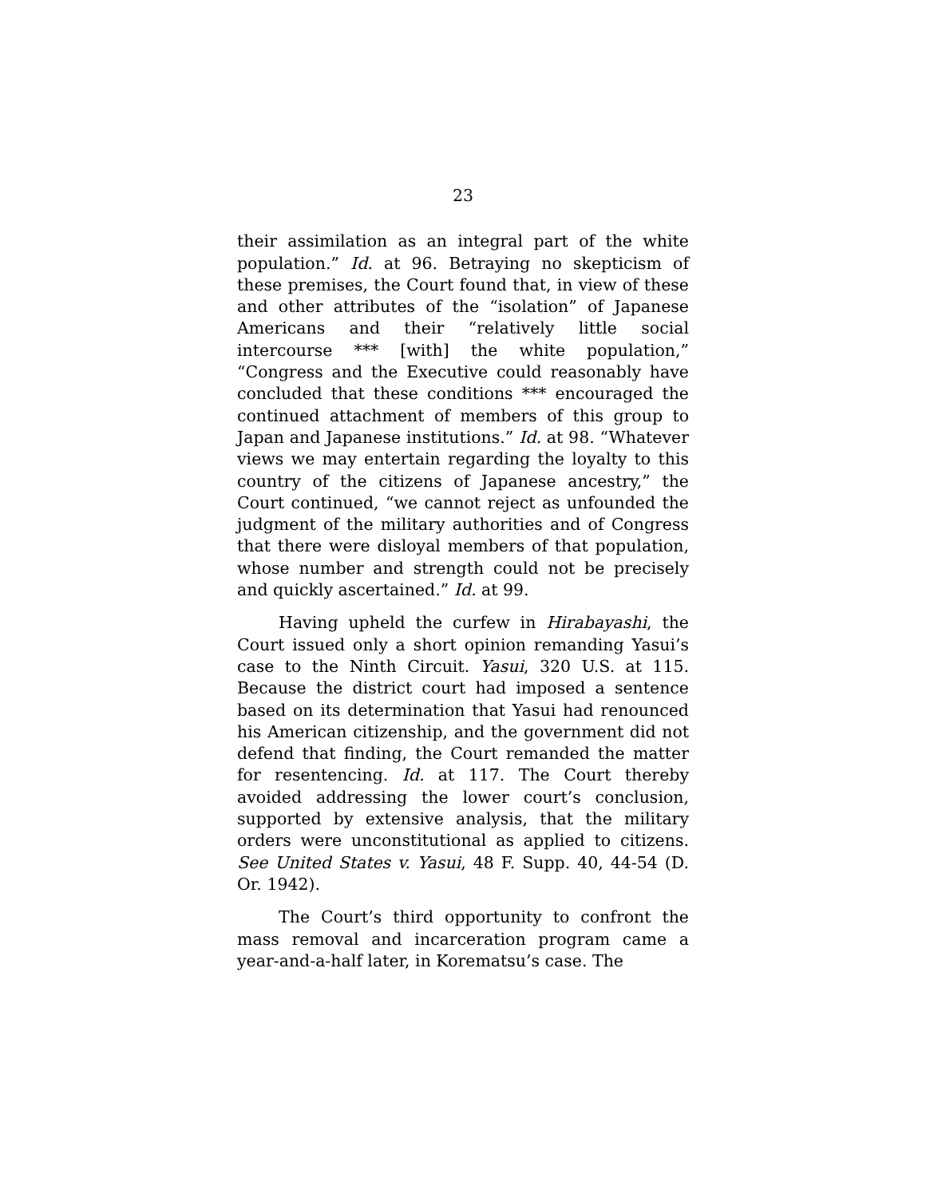23
their assimilation as an integral part of the white population.” Id. at 96. Betraying no skepticism of these premises, the Court found that, in view of these and other attributes of the “isolation” of Japanese Americans and their “relatively little social intercourse *** [with] the white population,” “Congress and the Executive could reasonably have concluded that these conditions *** encouraged the continued attachment of members of this group to Japan and Japanese institutions.” Id. at 98. “Whatever views we may entertain regarding the loyalty to this country of the citizens of Japanese ancestry,” the Court continued, “we cannot reject as unfounded the judgment of the military authorities and of Congress that there were disloyal members of that population, whose number and strength could not be precisely and quickly ascertained.” Id. at 99.
Having upheld the curfew in Hirabayashi, the Court issued only a short opinion remanding Yasui’s case to the Ninth Circuit. Yasui, 320 U.S. at 115. Because the district court had imposed a sentence based on its determination that Yasui had renounced his American citizenship, and the government did not defend that finding, the Court remanded the matter for resentencing. Id. at 117. The Court thereby avoided addressing the lower court’s conclusion, supported by extensive analysis, that the military orders were unconstitutional as applied to citizens. See United States v. Yasui, 48 F. Supp. 40, 44-54 (D. Or. 1942).
The Court’s third opportunity to confront the mass removal and incarceration program came a year-and-a-half later, in Korematsu’s case. The